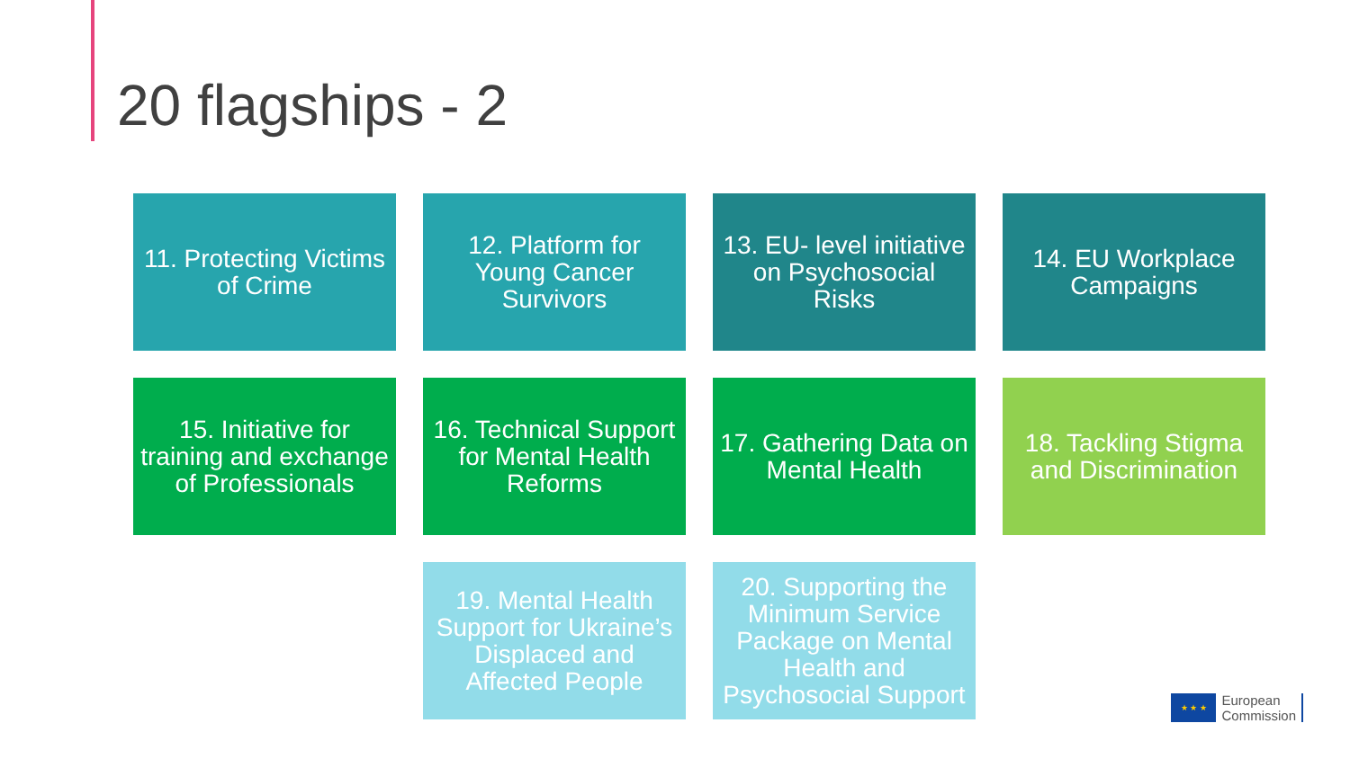20 flagships - 2
11. Protecting Victims of Crime
12. Platform for Young Cancer Survivors
13. EU- level initiative on Psychosocial Risks
14. EU Workplace Campaigns
15. Initiative for training and exchange of Professionals
16. Technical Support for Mental Health Reforms
17. Gathering Data on Mental Health
18. Tackling Stigma and Discrimination
19. Mental Health Support for Ukraine’s Displaced and Affected People
20. Supporting the Minimum Service Package on Mental Health and Psychosocial Support
★ ★ ★
European
Commission